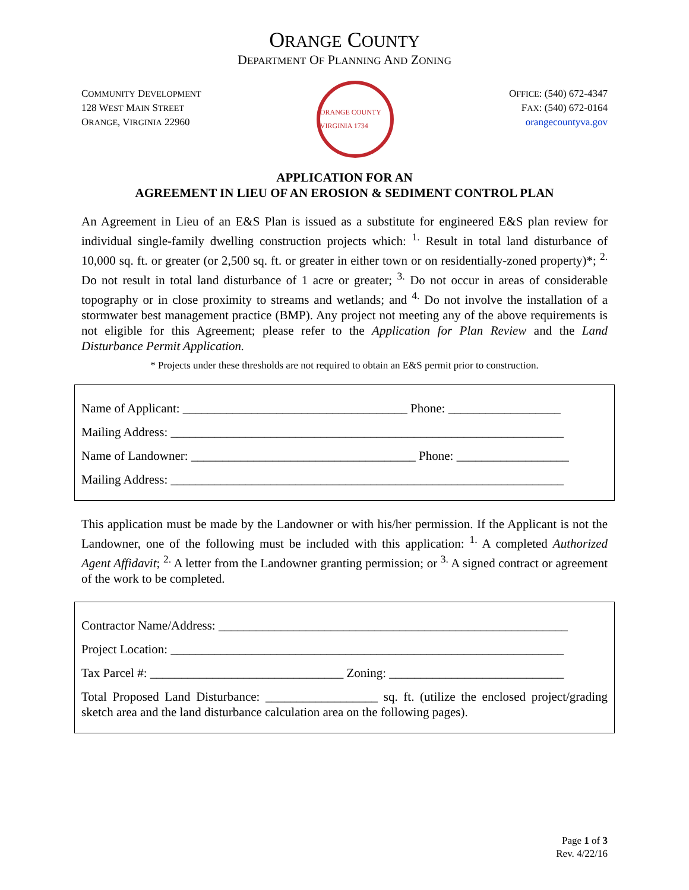ORANGE COUNTY
DEPARTMENT OF PLANNING AND ZONING
COMMUNITY DEVELOPMENT
128 WEST MAIN STREET
ORANGE, VIRGINIA 22960
ORANGE COUNTY VIRGINIA 1734
OFFICE: (540) 672-4347
FAX: (540) 672-0164
orangecountyva.gov
APPLICATION FOR AN
AGREEMENT IN LIEU OF AN EROSION & SEDIMENT CONTROL PLAN
An Agreement in Lieu of an E&S Plan is issued as a substitute for engineered E&S plan review for individual single-family dwelling construction projects which: <sup>1.</sup> Result in total land disturbance of 10,000 sq. ft. or greater (or 2,500 sq. ft. or greater in either town or on residentially-zoned property)*; <sup>2.</sup> Do not result in total land disturbance of 1 acre or greater; <sup>3.</sup> Do not occur in areas of considerable topography or in close proximity to streams and wetlands; and <sup>4.</sup> Do not involve the installation of a stormwater best management practice (BMP). Any project not meeting any of the above requirements is not eligible for this Agreement; please refer to the Application for Plan Review and the Land Disturbance Permit Application.
* Projects under these thresholds are not required to obtain an E&S permit prior to construction.
Name of Applicant: ____________________________________ Phone: __________________
Mailing Address: _______________________________________________________________
Name of Landowner: ____________________________________ Phone: __________________
Mailing Address: _______________________________________________________________
This application must be made by the Landowner or with his/her permission. If the Applicant is not the Landowner, one of the following must be included with this application: <sup>1.</sup> A completed Authorized Agent Affidavit; <sup>2.</sup> A letter from the Landowner granting permission; or <sup>3.</sup> A signed contract or agreement of the work to be completed.
Contractor Name/Address: ________________________________________________________
Project Location: _______________________________________________________________
Tax Parcel #: _______________________________ Zoning: ____________________________
Total Proposed Land Disturbance: __________________ sq. ft. (utilize the enclosed project/grading sketch area and the land disturbance calculation area on the following pages).
Page 1 of 3
Rev. 4/22/16